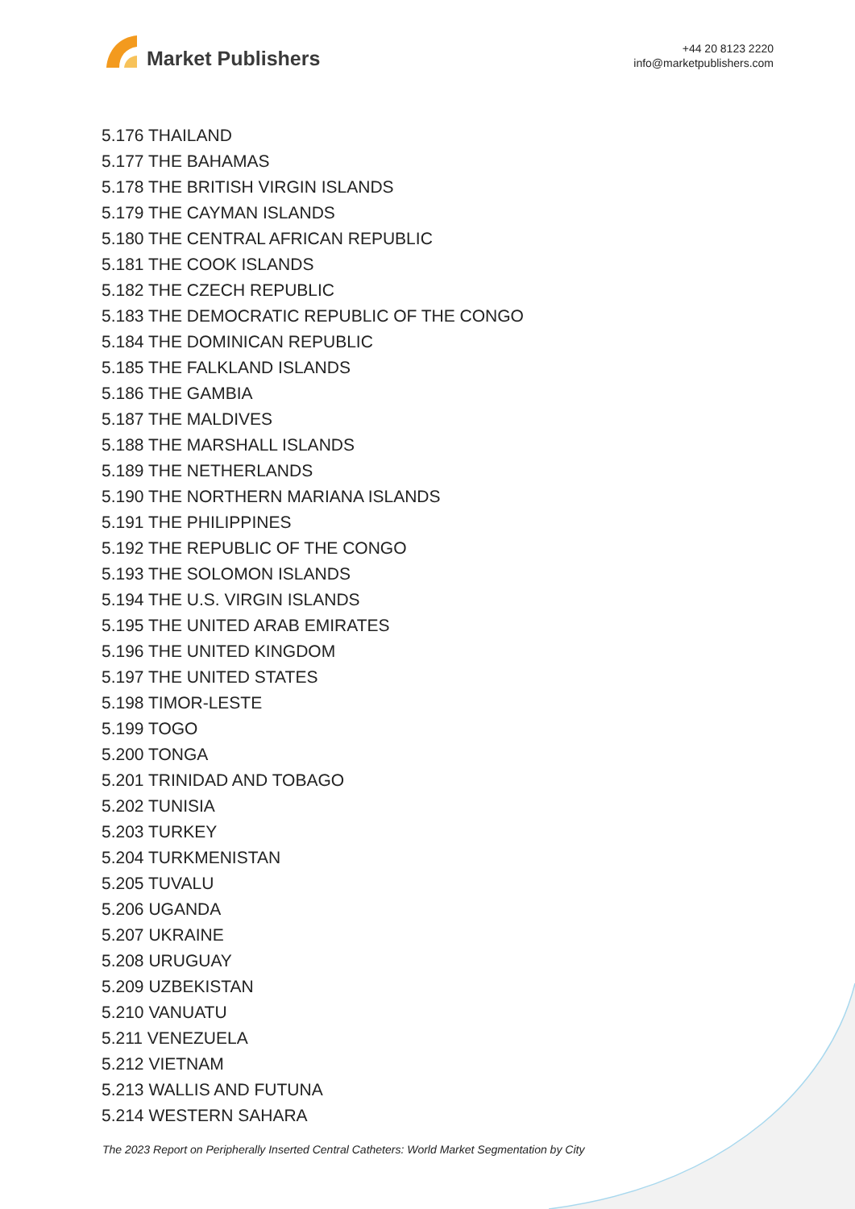Market Publishers
+44 20 8123 2220
info@marketpublishers.com
5.176 THAILAND
5.177 THE BAHAMAS
5.178 THE BRITISH VIRGIN ISLANDS
5.179 THE CAYMAN ISLANDS
5.180 THE CENTRAL AFRICAN REPUBLIC
5.181 THE COOK ISLANDS
5.182 THE CZECH REPUBLIC
5.183 THE DEMOCRATIC REPUBLIC OF THE CONGO
5.184 THE DOMINICAN REPUBLIC
5.185 THE FALKLAND ISLANDS
5.186 THE GAMBIA
5.187 THE MALDIVES
5.188 THE MARSHALL ISLANDS
5.189 THE NETHERLANDS
5.190 THE NORTHERN MARIANA ISLANDS
5.191 THE PHILIPPINES
5.192 THE REPUBLIC OF THE CONGO
5.193 THE SOLOMON ISLANDS
5.194 THE U.S. VIRGIN ISLANDS
5.195 THE UNITED ARAB EMIRATES
5.196 THE UNITED KINGDOM
5.197 THE UNITED STATES
5.198 TIMOR-LESTE
5.199 TOGO
5.200 TONGA
5.201 TRINIDAD AND TOBAGO
5.202 TUNISIA
5.203 TURKEY
5.204 TURKMENISTAN
5.205 TUVALU
5.206 UGANDA
5.207 UKRAINE
5.208 URUGUAY
5.209 UZBEKISTAN
5.210 VANUATU
5.211 VENEZUELA
5.212 VIETNAM
5.213 WALLIS AND FUTUNA
5.214 WESTERN SAHARA
The 2023 Report on Peripherally Inserted Central Catheters: World Market Segmentation by City